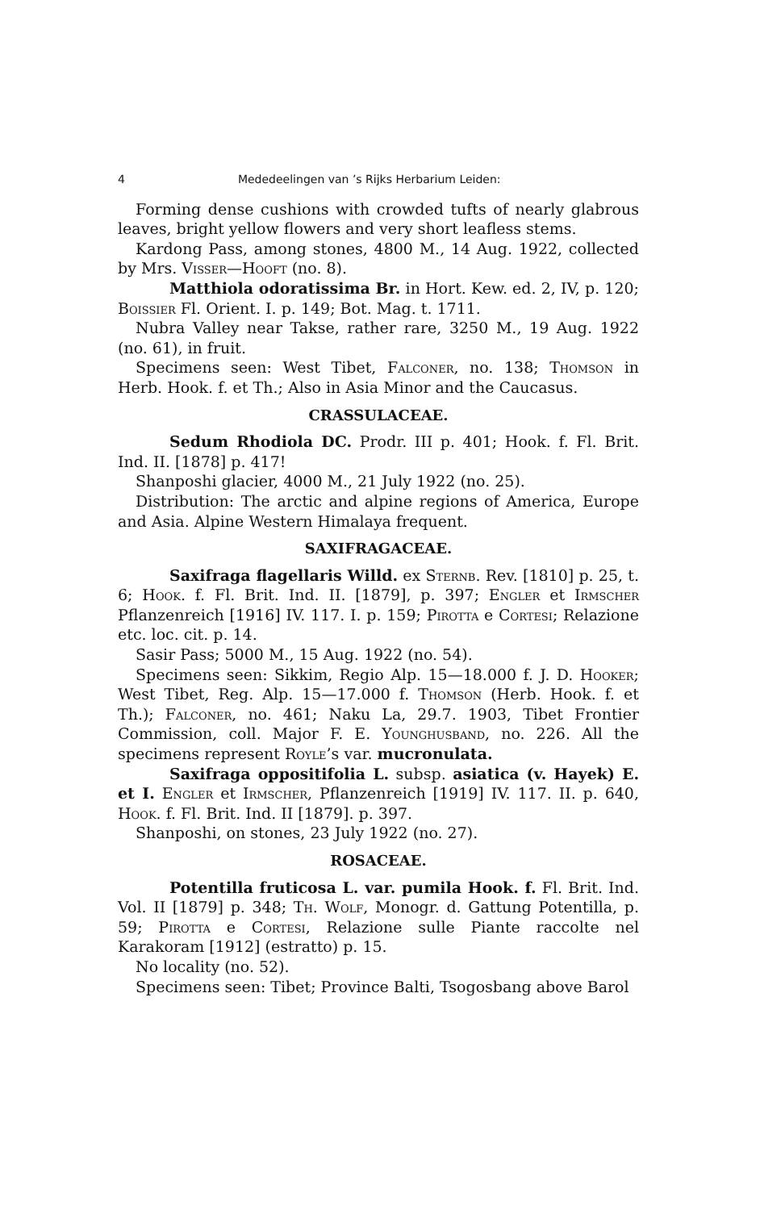4 Mededeelingen van ’s Rijks Herbarium Leiden:
Forming dense cushions with crowded tufts of nearly glabrous leaves, bright yellow flowers and very short leafless stems.
Kardong Pass, among stones, 4800 M., 14 Aug. 1922, collected by Mrs. Visser—Hooft (no. 8).
Matthiola odoratissima Br. in Hort. Kew. ed. 2, IV, p. 120; Boissier Fl. Orient. I. p. 149; Bot. Mag. t. 1711.
Nubra Valley near Takse, rather rare, 3250 M., 19 Aug. 1922 (no. 61), in fruit.
Specimens seen: West Tibet, Falconer, no. 138; Thomson in Herb. Hook. f. et Th.; Also in Asia Minor and the Caucasus.
CRASSULACEAE.
Sedum Rhodiola DC. Prodr. III p. 401; Hook. f. Fl. Brit. Ind. II. [1878] p. 417!
Shanposhi glacier, 4000 M., 21 July 1922 (no. 25).
Distribution: The arctic and alpine regions of America, Europe and Asia. Alpine Western Himalaya frequent.
SAXIFRAGACEAE.
Saxifraga flagellaris Willd. ex Sternb. Rev. [1810] p. 25, t. 6; Hook. f. Fl. Brit. Ind. II. [1879], p. 397; Engler et Irmscher Pflanzenreich [1916] IV. 117. I. p. 159; Pirotta e Cortesi; Relazione etc. loc. cit. p. 14.
Sasir Pass; 5000 M., 15 Aug. 1922 (no. 54).
Specimens seen: Sikkim, Regio Alp. 15—18.000 f. J. D. Hooker; West Tibet, Reg. Alp. 15—17.000 f. Thomson (Herb. Hook. f. et Th.); Falconer, no. 461; Naku La, 29.7. 1903, Tibet Frontier Commission, coll. Major F. E. Younghusband, no. 226. All the specimens represent Royle’s var. mucronulata.
Saxifraga oppositifolia L. subsp. asiatica (v. Hayek) E. et I. Engler et Irmscher, Pflanzenreich [1919] IV. 117. II. p. 640, Hook. f. Fl. Brit. Ind. II [1879]. p. 397.
Shanposhi, on stones, 23 July 1922 (no. 27).
ROSACEAE.
Potentilla fruticosa L. var. pumila Hook. f. Fl. Brit. Ind. Vol. II [1879] p. 348; Th. Wolf, Monogr. d. Gattung Potentilla, p. 59; Pirotta e Cortesi, Relazione sulle Piante raccolte nel Karakoram [1912] (estratto) p. 15.
No locality (no. 52).
Specimens seen: Tibet; Province Balti, Tsogosbang above Barol